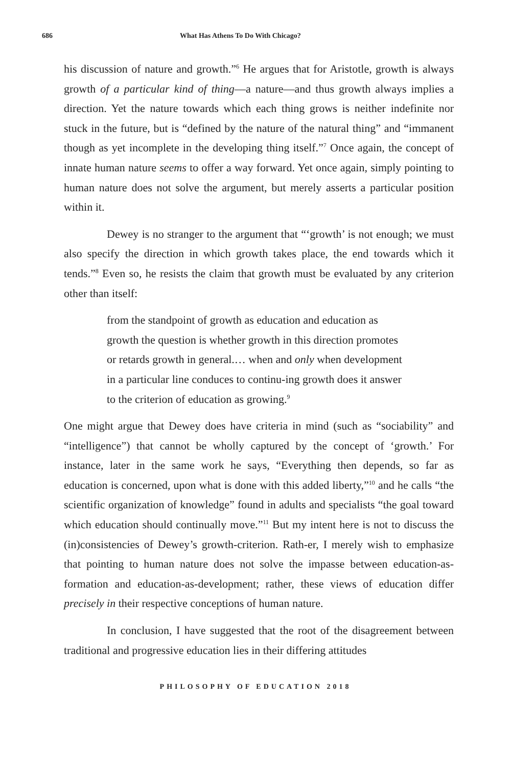686 What Has Athens To Do With Chicago?
his discussion of nature and growth.”<sup>6</sup> He argues that for Aristotle, growth is always growth of a particular kind of thing—a nature—and thus growth always implies a direction. Yet the nature towards which each thing grows is neither indefinite nor stuck in the future, but is “defined by the nature of the natural thing” and “immanent though as yet incomplete in the developing thing itself.”<sup>7</sup> Once again, the concept of innate human nature seems to offer a way forward. Yet once again, simply pointing to human nature does not solve the argument, but merely asserts a particular position within it.
Dewey is no stranger to the argument that “‘growth’ is not enough; we must also specify the direction in which growth takes place, the end towards which it tends.”<sup>8</sup> Even so, he resists the claim that growth must be evaluated by any criterion other than itself:
from the standpoint of growth as education and education as growth the question is whether growth in this direction promotes or retards growth in general.… when and only when development in a particular line conduces to continu-ing growth does it answer to the criterion of education as growing.<sup>9</sup>
One might argue that Dewey does have criteria in mind (such as “sociability” and “intelligence”) that cannot be wholly captured by the concept of ‘growth.’ For instance, later in the same work he says, “Everything then depends, so far as education is concerned, upon what is done with this added liberty,”<sup>10</sup> and he calls “the scientific organization of knowledge” found in adults and specialists “the goal toward which education should continually move.”<sup>11</sup> But my intent here is not to discuss the (in)consistencies of Dewey’s growth-criterion. Rath-er, I merely wish to emphasize that pointing to human nature does not solve the impasse between education-as-formation and education-as-development; rather, these views of education differ precisely in their respective conceptions of human nature.
In conclusion, I have suggested that the root of the disagreement between traditional and progressive education lies in their differing attitudes
PHILOSOPHY OF EDUCATION 2018